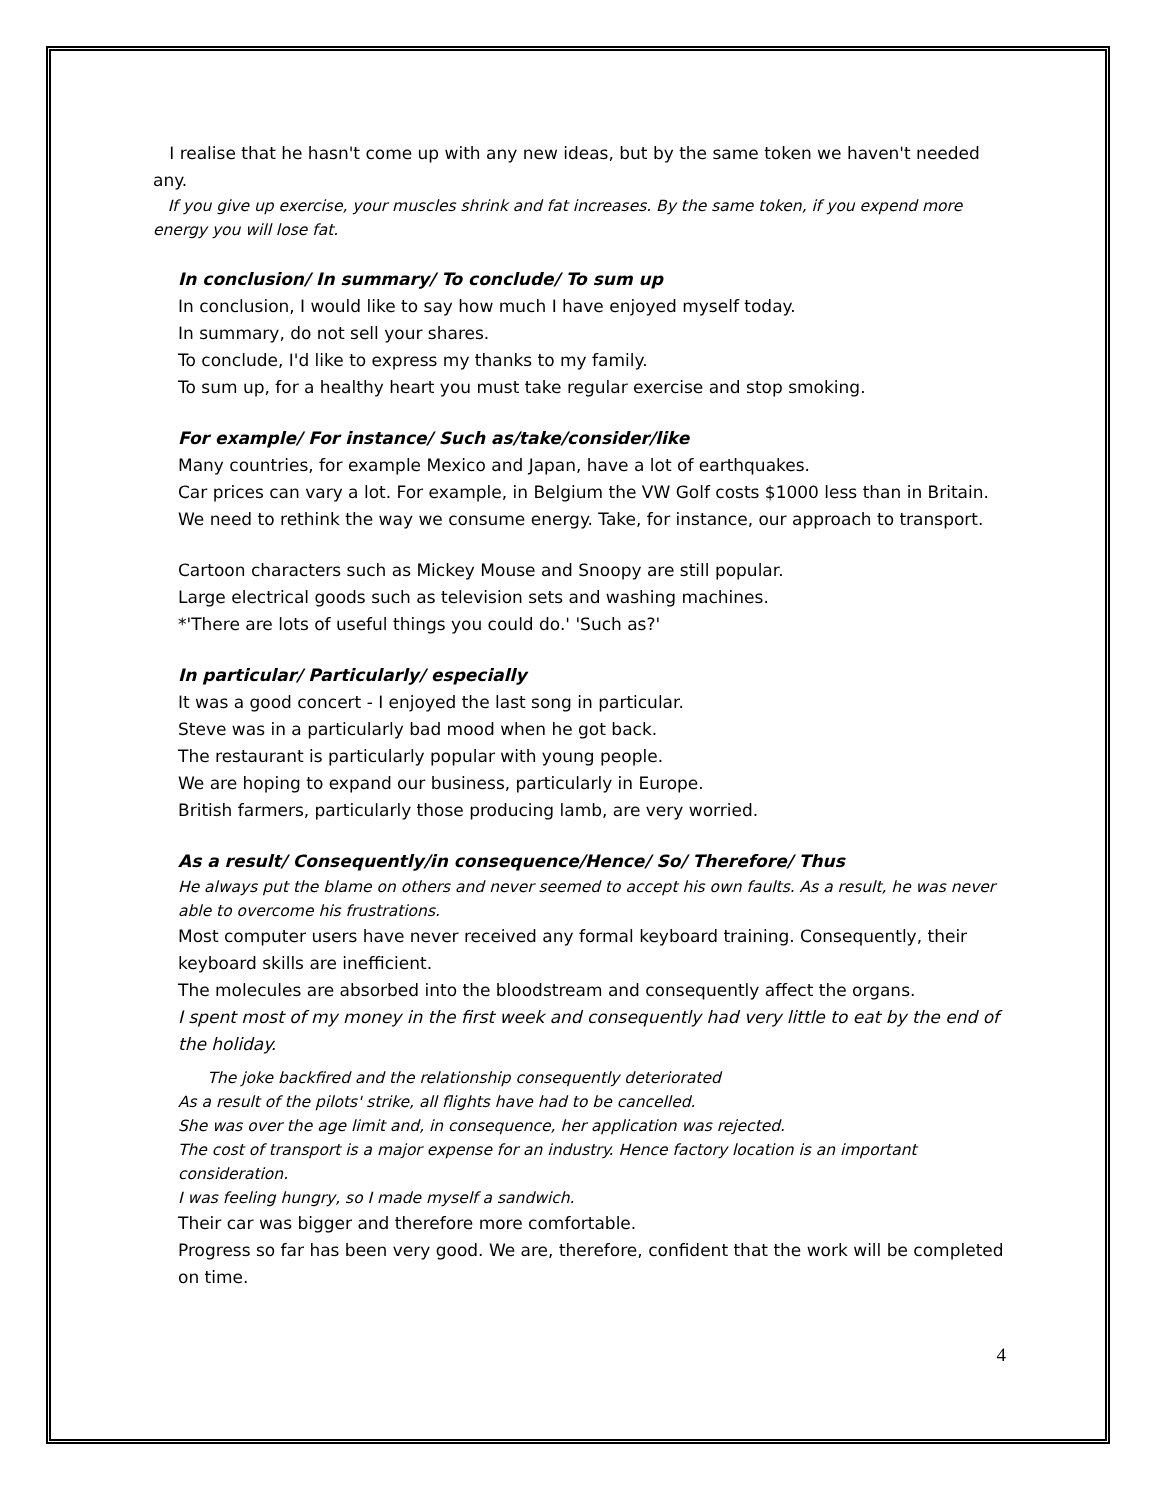I realise that he hasn't come up with any new ideas, but by the same token we haven't needed any.
If you give up exercise, your muscles shrink and fat increases. By the same token, if you expend more energy you will lose fat.
In conclusion/ In summary/ To conclude/ To sum up
In conclusion, I would like to say how much I have enjoyed myself today.
In summary, do not sell your shares.
To conclude, I'd like to express my thanks to my family.
To sum up, for a healthy heart you must take regular exercise and stop smoking.
For example/ For instance/ Such as/take/consider/like
Many countries, for example Mexico and Japan, have a lot of earthquakes.
Car prices can vary a lot. For example, in Belgium the VW Golf costs $1000 less than in Britain.
We need to rethink the way we consume energy. Take, for instance, our approach to transport.
Cartoon characters such as Mickey Mouse and Snoopy are still popular.
Large electrical goods such as television sets and washing machines.
*'There are lots of useful things you could do.' 'Such as?'
In particular/ Particularly/ especially
It was a good concert - I enjoyed the last song in particular.
Steve was in a particularly bad mood when he got back.
The restaurant is particularly popular with young people.
We are hoping to expand our business, particularly in Europe.
British farmers, particularly those producing lamb, are very worried.
As a result/ Consequently/in consequence/Hence/ So/ Therefore/ Thus
He always put the blame on others and never seemed to accept his own faults. As a result, he was never able to overcome his frustrations.
Most computer users have never received any formal keyboard training. Consequently, their keyboard skills are inefficient.
The molecules are absorbed into the bloodstream and consequently affect the organs.
I spent most of my money in the first week and consequently had very little to eat by the end of the holiday.
The joke backfired and the relationship consequently deteriorated
As a result of the pilots' strike, all flights have had to be cancelled.
She was over the age limit and, in consequence, her application was rejected.
The cost of transport is a major expense for an industry. Hence factory location is an important consideration.
I was feeling hungry, so I made myself a sandwich.
Their car was bigger and therefore more comfortable.
Progress so far has been very good. We are, therefore, confident that the work will be completed on time.
4